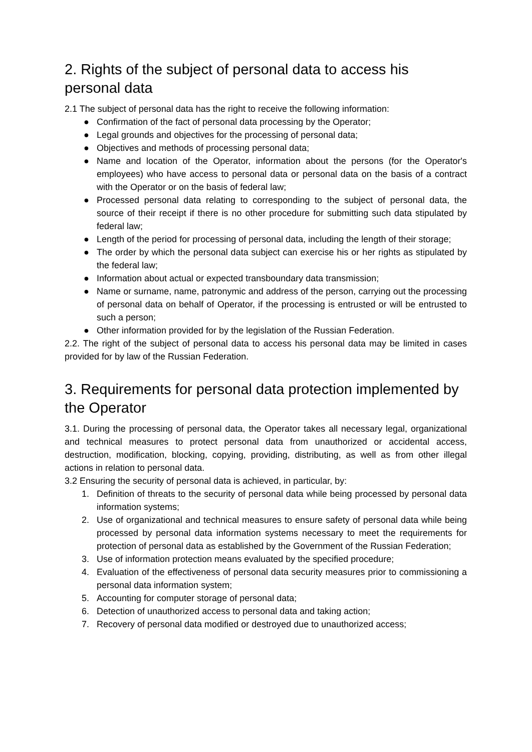2. Rights of the subject of personal data to access his personal data
2.1 The subject of personal data has the right to receive the following information:
● Confirmation of the fact of personal data processing by the Operator;
● Legal grounds and objectives for the processing of personal data;
● Objectives and methods of processing personal data;
● Name and location of the Operator, information about the persons (for the Operator's employees) who have access to personal data or personal data on the basis of a contract with the Operator or on the basis of federal law;
● Processed personal data relating to corresponding to the subject of personal data, the source of their receipt if there is no other procedure for submitting such data stipulated by federal law;
● Length of the period for processing of personal data, including the length of their storage;
● The order by which the personal data subject can exercise his or her rights as stipulated by the federal law;
● Information about actual or expected transboundary data transmission;
● Name or surname, name, patronymic and address of the person, carrying out the processing of personal data on behalf of Operator, if the processing is entrusted or will be entrusted to such a person;
● Other information provided for by the legislation of the Russian Federation.
2.2. The right of the subject of personal data to access his personal data may be limited in cases provided for by law of the Russian Federation.
3. Requirements for personal data protection implemented by the Operator
3.1. During the processing of personal data, the Operator takes all necessary legal, organizational and technical measures to protect personal data from unauthorized or accidental access, destruction, modification, blocking, copying, providing, distributing, as well as from other illegal actions in relation to personal data.
3.2 Ensuring the security of personal data is achieved, in particular, by:
1. Definition of threats to the security of personal data while being processed by personal data information systems;
2. Use of organizational and technical measures to ensure safety of personal data while being processed by personal data information systems necessary to meet the requirements for protection of personal data as established by the Government of the Russian Federation;
3. Use of information protection means evaluated by the specified procedure;
4. Evaluation of the effectiveness of personal data security measures prior to commissioning a personal data information system;
5. Accounting for computer storage of personal data;
6. Detection of unauthorized access to personal data and taking action;
7. Recovery of personal data modified or destroyed due to unauthorized access;